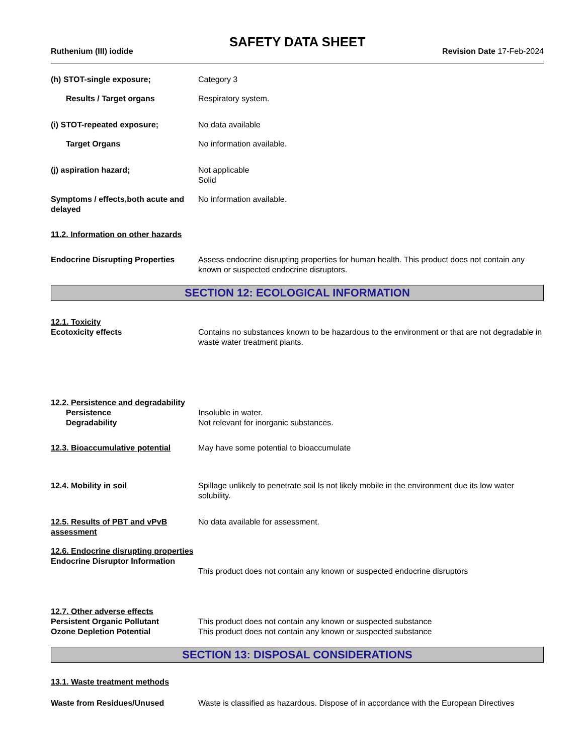SAFETY DATA SHEET
Ruthenium (III) iodide Revision Date 17-Feb-2024
(h) STOT-single exposure; Category 3
Results / Target organs Respiratory system.
(i) STOT-repeated exposure; No data available
Target Organs No information available.
(j) aspiration hazard; Not applicable
Solid
Symptoms / effects,both acute and delayed
No information available.
11.2. Information on other hazards
Endocrine Disrupting Properties
Assess endocrine disrupting properties for human health. This product does not contain any known or suspected endocrine disruptors.
SECTION 12: ECOLOGICAL INFORMATION
12.1. Toxicity
Ecotoxicity effects
Contains no substances known to be hazardous to the environment or that are not degradable in waste water treatment plants.
12.2. Persistence and degradability
Persistence
Degradability
Insoluble in water.
Not relevant for inorganic substances.
12.3. Bioaccumulative potential
May have some potential to bioaccumulate
12.4. Mobility in soil Spillage unlikely to penetrate soil Is not likely mobile in the environment due its low water solubility.
12.5. Results of PBT and vPvB assessment
No data available for assessment.
12.6. Endocrine disrupting properties
Endocrine Disruptor Information
This product does not contain any known or suspected endocrine disruptors
12.7. Other adverse effects
Persistent Organic Pollutant
Ozone Depletion Potential
This product does not contain any known or suspected substance
This product does not contain any known or suspected substance
SECTION 13: DISPOSAL CONSIDERATIONS
13.1. Waste treatment methods
Waste from Residues/Unused Waste is classified as hazardous. Dispose of in accordance with the European Directives